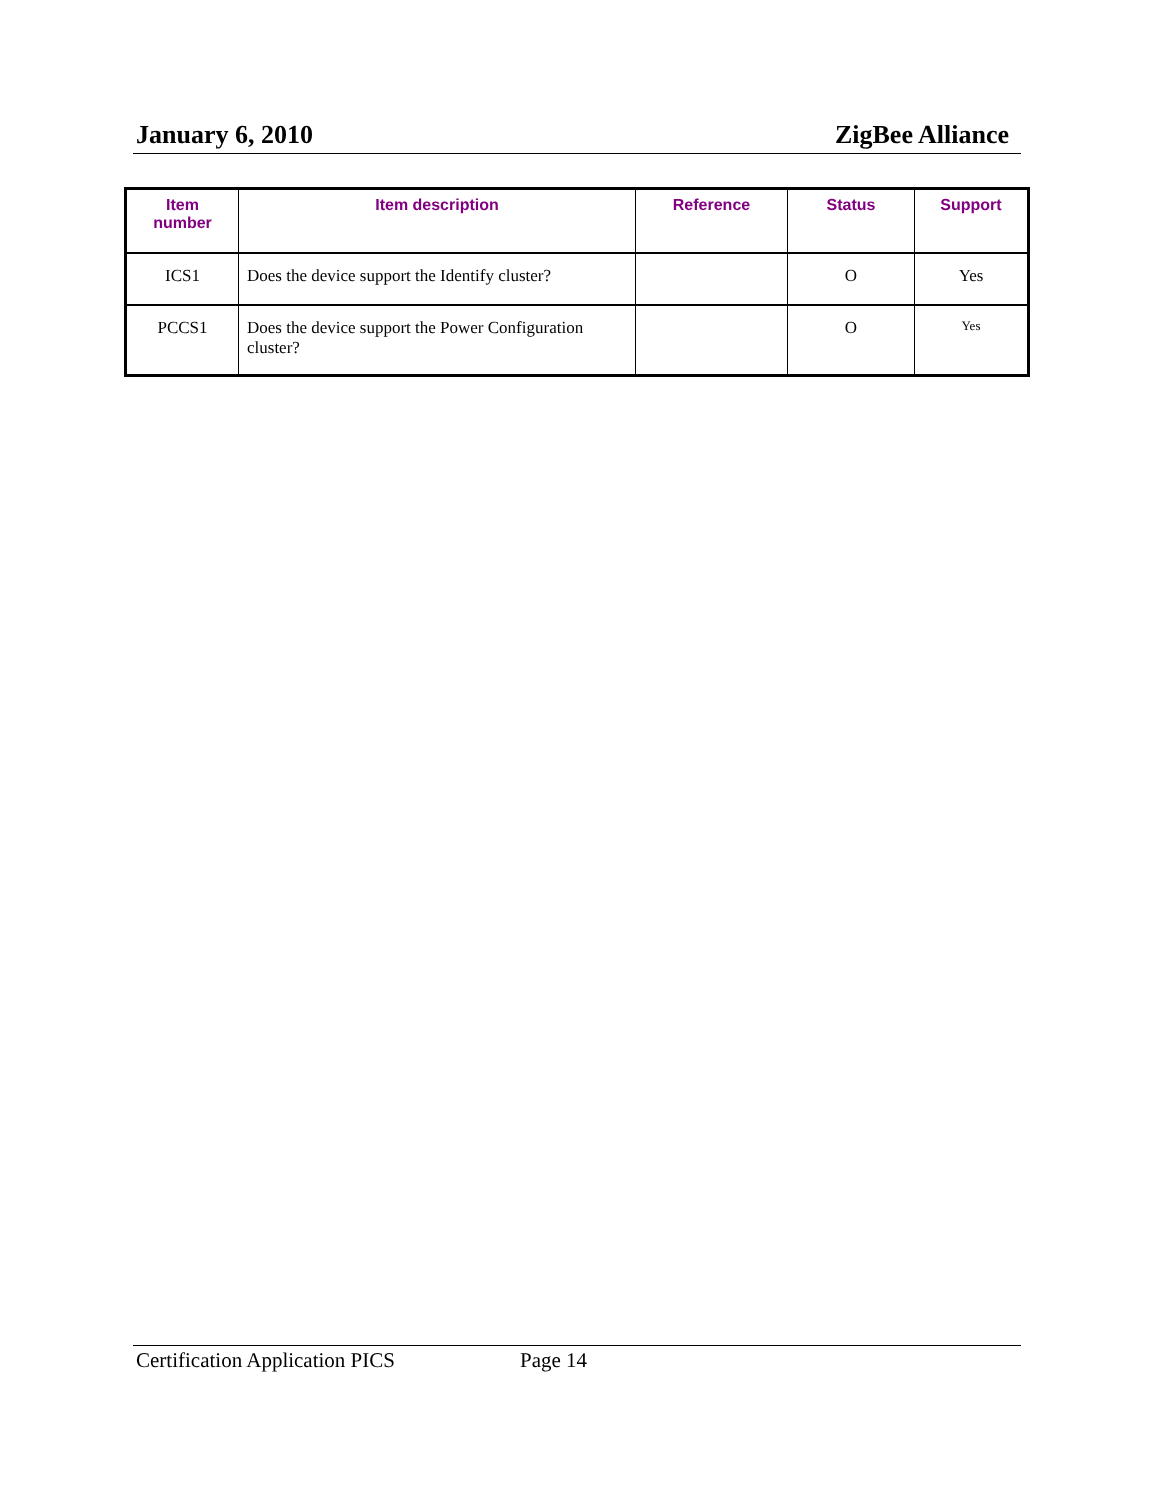January 6, 2010 ZigBee Alliance
| Item number | Item description | Reference | Status | Support |
| --- | --- | --- | --- | --- |
| ICS1 | Does the device support the Identify cluster? | | O | Yes |
| PCCS1 | Does the device support the Power Configuration cluster? | | O | Yes |
Certification Application PICS Page 14